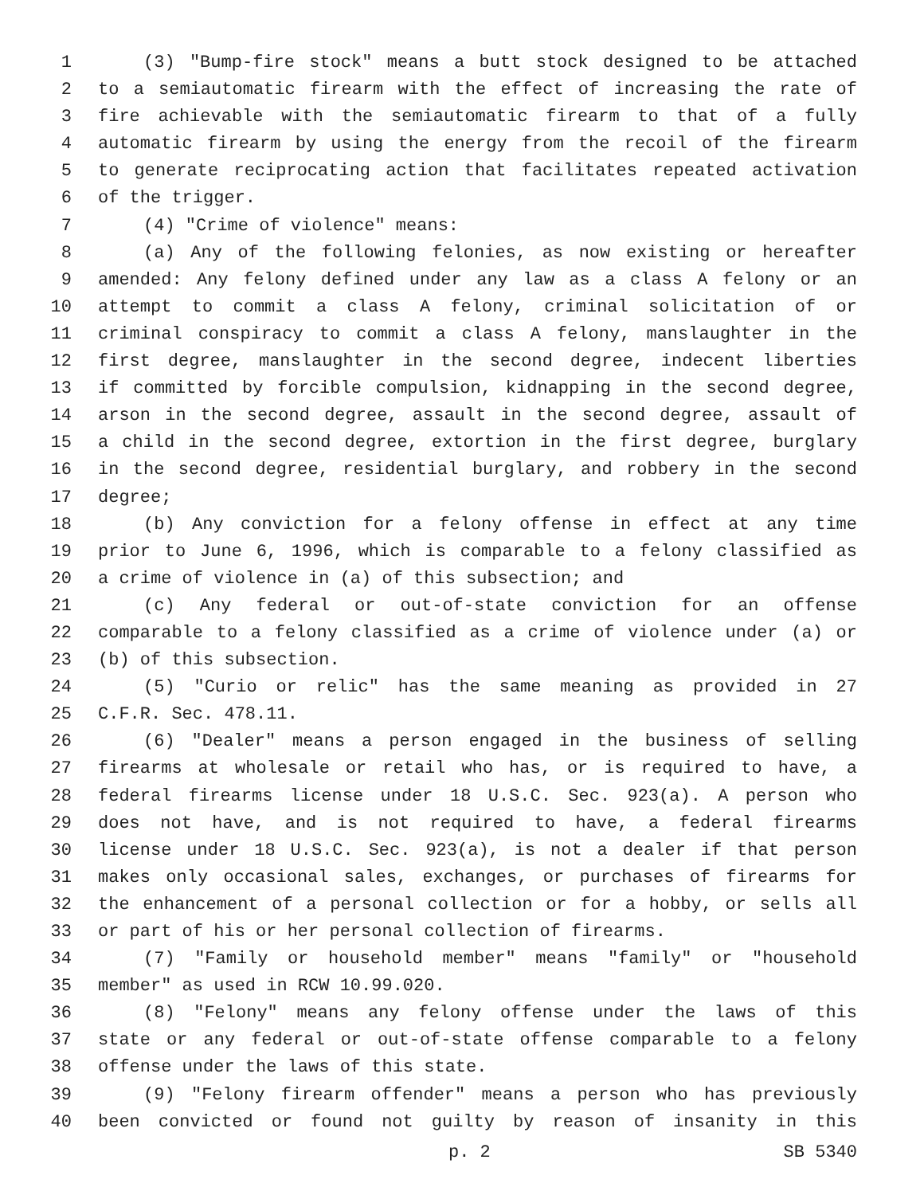1 (3) "Bump-fire stock" means a butt stock designed to be attached
2 to a semiautomatic firearm with the effect of increasing the rate of
3 fire achievable with the semiautomatic firearm to that of a fully
4 automatic firearm by using the energy from the recoil of the firearm
5 to generate reciprocating action that facilitates repeated activation
6 of the trigger.
7 (4) "Crime of violence" means:
8 (a) Any of the following felonies, as now existing or hereafter
9 amended: Any felony defined under any law as a class A felony or an
10 attempt to commit a class A felony, criminal solicitation of or
11 criminal conspiracy to commit a class A felony, manslaughter in the
12 first degree, manslaughter in the second degree, indecent liberties
13 if committed by forcible compulsion, kidnapping in the second degree,
14 arson in the second degree, assault in the second degree, assault of
15 a child in the second degree, extortion in the first degree, burglary
16 in the second degree, residential burglary, and robbery in the second
17 degree;
18 (b) Any conviction for a felony offense in effect at any time
19 prior to June 6, 1996, which is comparable to a felony classified as
20 a crime of violence in (a) of this subsection; and
21 (c) Any federal or out-of-state conviction for an offense
22 comparable to a felony classified as a crime of violence under (a) or
23 (b) of this subsection.
24 (5) "Curio or relic" has the same meaning as provided in 27
25 C.F.R. Sec. 478.11.
26 (6) "Dealer" means a person engaged in the business of selling
27 firearms at wholesale or retail who has, or is required to have, a
28 federal firearms license under 18 U.S.C. Sec. 923(a). A person who
29 does not have, and is not required to have, a federal firearms
30 license under 18 U.S.C. Sec. 923(a), is not a dealer if that person
31 makes only occasional sales, exchanges, or purchases of firearms for
32 the enhancement of a personal collection or for a hobby, or sells all
33 or part of his or her personal collection of firearms.
34 (7) "Family or household member" means "family" or "household
35 member" as used in RCW 10.99.020.
36 (8) "Felony" means any felony offense under the laws of this
37 state or any federal or out-of-state offense comparable to a felony
38 offense under the laws of this state.
39 (9) "Felony firearm offender" means a person who has previously
40 been convicted or found not guilty by reason of insanity in this
p. 2 SB 5340